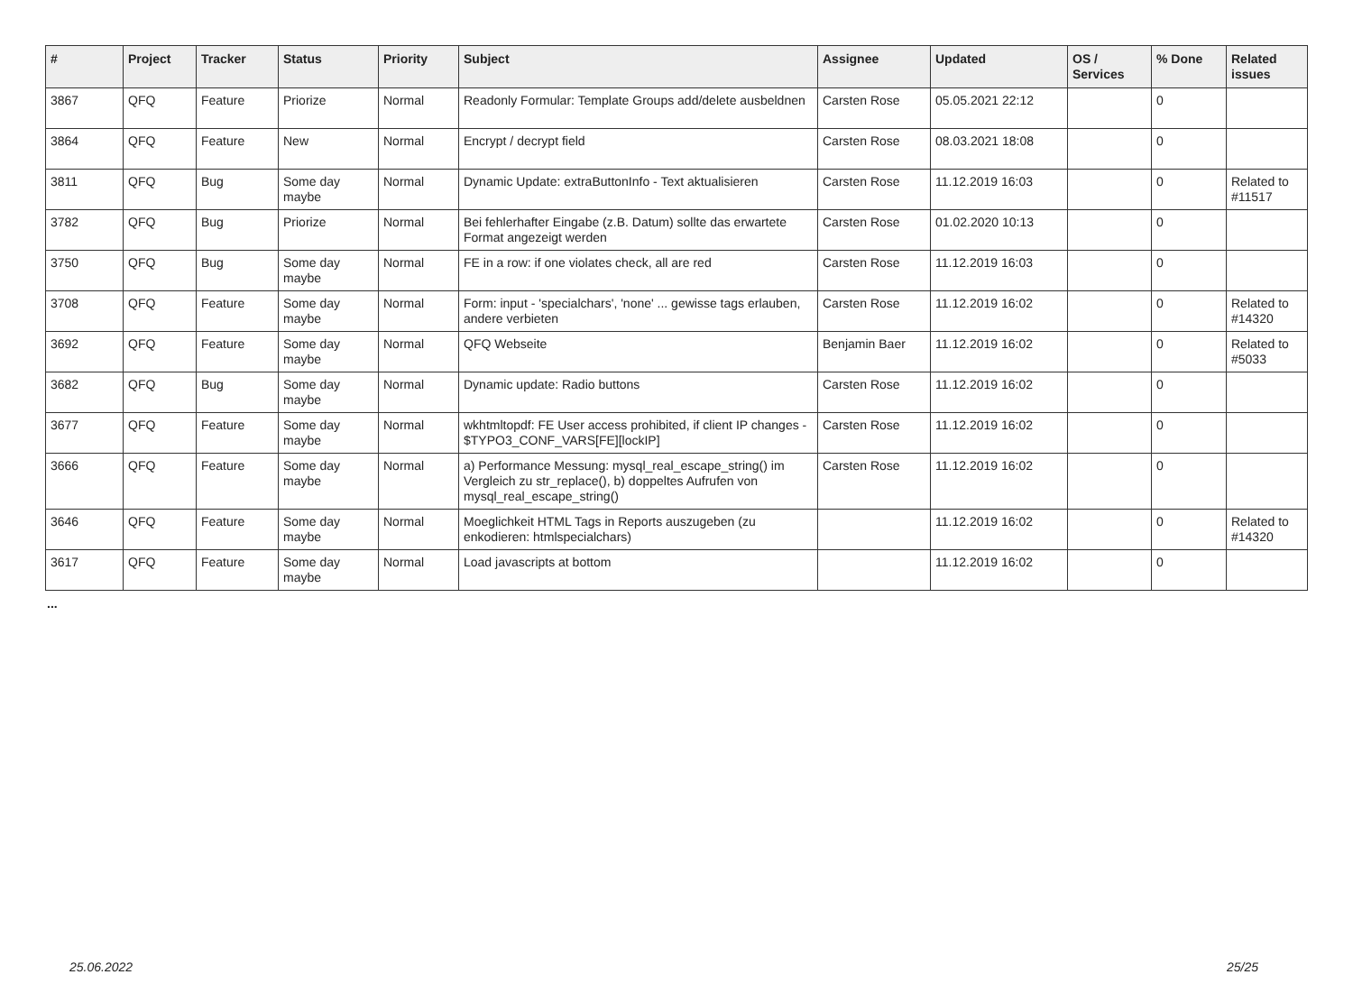| # | Project | Tracker | Status | Priority | Subject | Assignee | Updated | OS / Services | % Done | Related issues |
| --- | --- | --- | --- | --- | --- | --- | --- | --- | --- | --- |
| 3867 | QFQ | Feature | Priorize | Normal | Readonly Formular: Template Groups add/delete ausbeldnen | Carsten Rose | 05.05.2021 22:12 | | 0 | |
| 3864 | QFQ | Feature | New | Normal | Encrypt / decrypt field | Carsten Rose | 08.03.2021 18:08 | | 0 | |
| 3811 | QFQ | Bug | Some day maybe | Normal | Dynamic Update: extraButtonInfo - Text aktualisieren | Carsten Rose | 11.12.2019 16:03 | | 0 | Related to #11517 |
| 3782 | QFQ | Bug | Priorize | Normal | Bei fehlerhafter Eingabe (z.B. Datum) sollte das erwartete Format angezeigt werden | Carsten Rose | 01.02.2020 10:13 | | 0 | |
| 3750 | QFQ | Bug | Some day maybe | Normal | FE in a row: if one violates check, all are red | Carsten Rose | 11.12.2019 16:03 | | 0 | |
| 3708 | QFQ | Feature | Some day maybe | Normal | Form: input - 'specialchars', 'none' ... gewisse tags erlauben, andere verbieten | Carsten Rose | 11.12.2019 16:02 | | 0 | Related to #14320 |
| 3692 | QFQ | Feature | Some day maybe | Normal | QFQ Webseite | Benjamin Baer | 11.12.2019 16:02 | | 0 | Related to #5033 |
| 3682 | QFQ | Bug | Some day maybe | Normal | Dynamic update: Radio buttons | Carsten Rose | 11.12.2019 16:02 | | 0 | |
| 3677 | QFQ | Feature | Some day maybe | Normal | wkhtmltopdf: FE User access prohibited, if client IP changes - $TYPO3_CONF_VARS[FE][lockIP] | Carsten Rose | 11.12.2019 16:02 | | 0 | |
| 3666 | QFQ | Feature | Some day maybe | Normal | a) Performance Messung: mysql_real_escape_string() im Vergleich zu str_replace(), b) doppeltes Aufrufen von mysql_real_escape_string() | Carsten Rose | 11.12.2019 16:02 | | 0 | |
| 3646 | QFQ | Feature | Some day maybe | Normal | Moeglichkeit HTML Tags in Reports auszugeben (zu enkodieren: htmlspecialchars) | | 11.12.2019 16:02 | | 0 | Related to #14320 |
| 3617 | QFQ | Feature | Some day maybe | Normal | Load javascripts at bottom | | 11.12.2019 16:02 | | 0 | |
...
25.06.2022 25/25